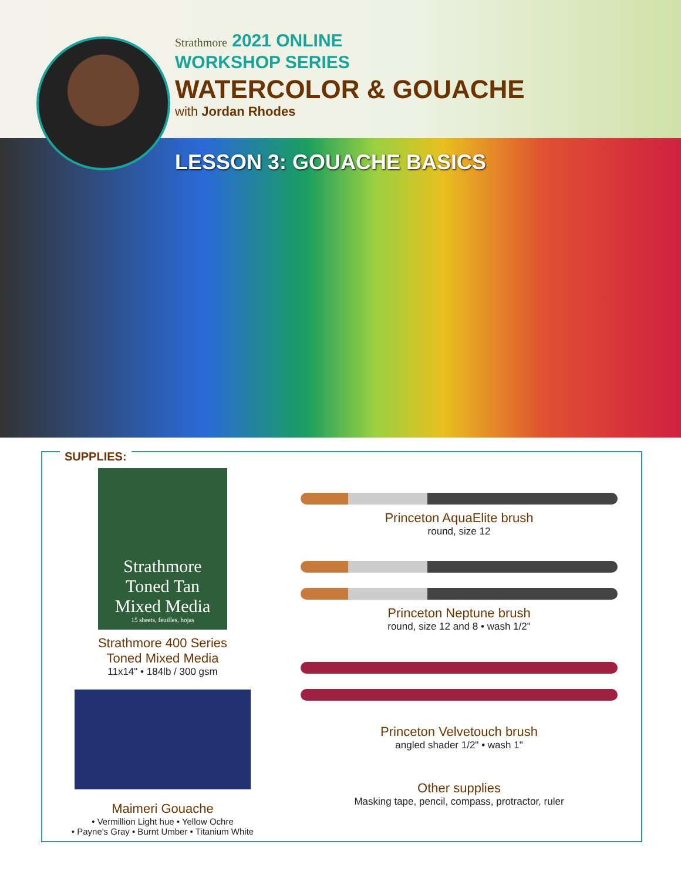Strathmore 2021 ONLINE
WORKSHOP SERIES
WATERCOLOR & GOUACHE
with Jordan Rhodes
LESSON 3: GOUACHE BASICS
SUPPLIES:
Strathmore
Toned Tan
Mixed Media
15 sheets, feuilles, hojas
Strathmore 400 Series
Toned Mixed Media
11x14" • 184lb / 300 gsm
Maimeri Gouache
• Vermillion Light hue • Yellow Ochre
• Payne's Gray • Burnt Umber • Titanium White
Princeton AquaElite brush
round, size 12
Princeton Neptune brush
round, size 12 and 8 • wash 1/2"
Princeton Velvetouch brush
angled shader 1/2" • wash 1"
Other supplies
Masking tape, pencil, compass, protractor, ruler